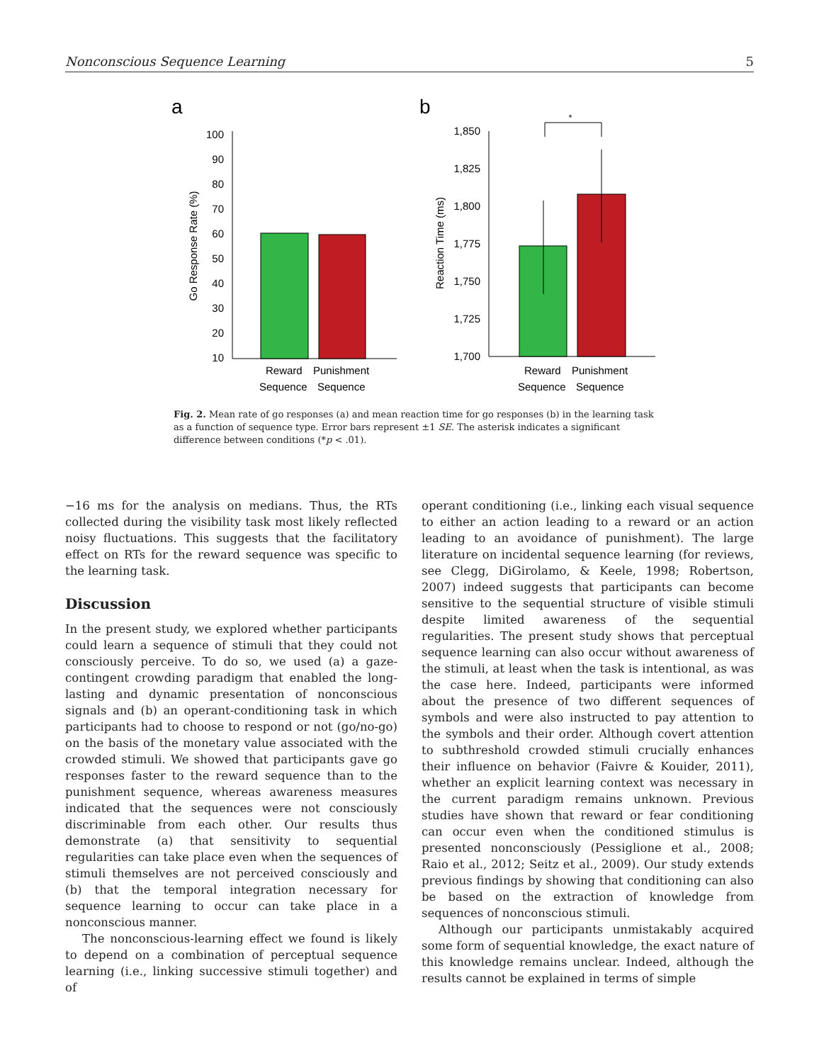Nonconscious Sequence Learning 5
a
b
100
90
80
70
60
50
40
30
20
10
Go Response Rate (%)
Reward
Punishment
Sequence
Sequence
1,850
1,825
1,800
1,775
1,750
1,725
1,700
Reaction Time (ms)
*
Reward
Punishment
Sequence
Sequence
Fig. 2. Mean rate of go responses (a) and mean reaction time for go responses (b) in the learning task as a function of sequence type. Error bars represent ±1 SE. The asterisk indicates a significant difference between conditions (*p < .01).
−16 ms for the analysis on medians. Thus, the RTs collected during the visibility task most likely reflected noisy fluctuations. This suggests that the facilitatory effect on RTs for the reward sequence was specific to the learning task.
Discussion
In the present study, we explored whether participants could learn a sequence of stimuli that they could not consciously perceive. To do so, we used (a) a gaze-contingent crowding paradigm that enabled the long-lasting and dynamic presentation of nonconscious signals and (b) an operant-conditioning task in which participants had to choose to respond or not (go/no-go) on the basis of the monetary value associated with the crowded stimuli. We showed that participants gave go responses faster to the reward sequence than to the punishment sequence, whereas awareness measures indicated that the sequences were not consciously discriminable from each other. Our results thus demonstrate (a) that sensitivity to sequential regularities can take place even when the sequences of stimuli themselves are not perceived consciously and (b) that the temporal integration necessary for sequence learning to occur can take place in a nonconscious manner.
The nonconscious-learning effect we found is likely to depend on a combination of perceptual sequence learning (i.e., linking successive stimuli together) and of
operant conditioning (i.e., linking each visual sequence to either an action leading to a reward or an action leading to an avoidance of punishment). The large literature on incidental sequence learning (for reviews, see Clegg, DiGirolamo, & Keele, 1998; Robertson, 2007) indeed suggests that participants can become sensitive to the sequential structure of visible stimuli despite limited awareness of the sequential regularities. The present study shows that perceptual sequence learning can also occur without awareness of the stimuli, at least when the task is intentional, as was the case here. Indeed, participants were informed about the presence of two different sequences of symbols and were also instructed to pay attention to the symbols and their order. Although covert attention to subthreshold crowded stimuli crucially enhances their influence on behavior (Faivre & Kouider, 2011), whether an explicit learning context was necessary in the current paradigm remains unknown. Previous studies have shown that reward or fear conditioning can occur even when the conditioned stimulus is presented nonconsciously (Pessiglione et al., 2008; Raio et al., 2012; Seitz et al., 2009). Our study extends previous findings by showing that conditioning can also be based on the extraction of knowledge from sequences of nonconscious stimuli.
Although our participants unmistakably acquired some form of sequential knowledge, the exact nature of this knowledge remains unclear. Indeed, although the results cannot be explained in terms of simple